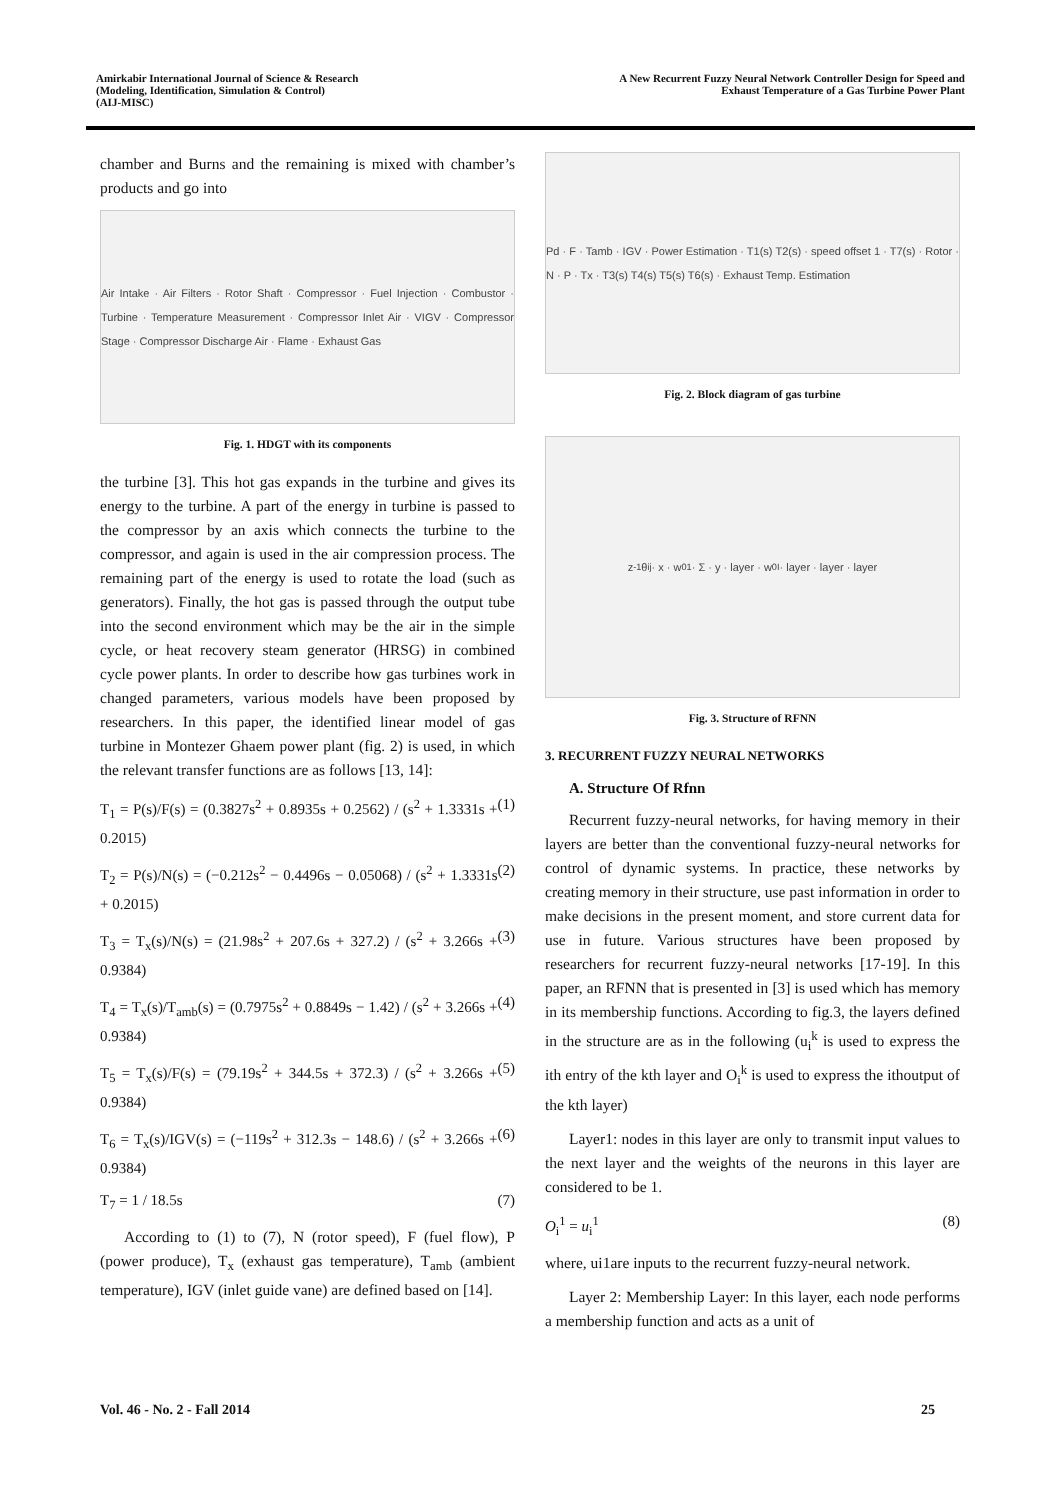Amirkabir International Journal of Science & Research
(Modeling, Identification, Simulation & Control)
(AIJ-MISC)
A New Recurrent Fuzzy Neural Network Controller Design for Speed and
Exhaust Temperature of a Gas Turbine Power Plant
chamber and Burns and the remaining is mixed with chamber’s products and go into
Air Intake · Air Filters · Rotor Shaft · Compressor · Fuel Injection · Combustor · Turbine · Temperature Measurement · Compressor Inlet Air · VIGV · Compressor Stage · Compressor Discharge Air · Flame · Exhaust Gas
Fig. 1. HDGT with its components
the turbine [3]. This hot gas expands in the turbine and gives its energy to the turbine. A part of the energy in turbine is passed to the compressor by an axis which connects the turbine to the compressor, and again is used in the air compression process. The remaining part of the energy is used to rotate the load (such as generators). Finally, the hot gas is passed through the output tube into the second environment which may be the air in the simple cycle, or heat recovery steam generator (HRSG) in combined cycle power plants. In order to describe how gas turbines work in changed parameters, various models have been proposed by researchers. In this paper, the identified linear model of gas turbine in Montezer Ghaem power plant (fig. 2) is used, in which the relevant transfer functions are as follows [13, 14]:
T<sub>1</sub> = P(s)/F(s) = (0.3827s<sup>2</sup> + 0.8935s + 0.2562) / (s<sup>2</sup> + 1.3331s + 0.2015) (1)
T<sub>2</sub> = P(s)/N(s) = (−0.212s<sup>2</sup> − 0.4496s − 0.05068) / (s<sup>2</sup> + 1.3331s + 0.2015) (2)
T<sub>3</sub> = T<sub>x</sub>(s)/N(s) = (21.98s<sup>2</sup> + 207.6s + 327.2) / (s<sup>2</sup> + 3.266s + 0.9384) (3)
T<sub>4</sub> = T<sub>x</sub>(s)/T<sub>amb</sub>(s) = (0.7975s<sup>2</sup> + 0.8849s − 1.42) / (s<sup>2</sup> + 3.266s + 0.9384) (4)
T<sub>5</sub> = T<sub>x</sub>(s)/F(s) = (79.19s<sup>2</sup> + 344.5s + 372.3) / (s<sup>2</sup> + 3.266s + 0.9384) (5)
T<sub>6</sub> = T<sub>x</sub>(s)/IGV(s) = (−119s<sup>2</sup> + 312.3s − 148.6) / (s<sup>2</sup> + 3.266s + 0.9384) (6)
T<sub>7</sub> = 1 / 18.5s (7)
According to (1) to (7), N (rotor speed), F (fuel flow), P (power produce), T<sub>x</sub> (exhaust gas temperature), T<sub>amb</sub> (ambient temperature), IGV (inlet guide vane) are defined based on [14].
Pd · F · Tamb · IGV · Power Estimation · T1(s) T2(s) · speed offset 1 · T7(s) · Rotor · N · P · Tx · T3(s) T4(s) T5(s) T6(s) · Exhaust Temp. Estimation
Fig. 2. Block diagram of gas turbine
z<sup>-1</sup> θ<sub>ij</sub> · x · w<sub>0</sub><sup>1</sup> · Σ · y · layer · w<sub>0</sub><sup>I</sup> · layer · layer · layer
Fig. 3. Structure of RFNN
3. RECURRENT FUZZY NEURAL NETWORKS
A. Structure Of Rfnn
Recurrent fuzzy-neural networks, for having memory in their layers are better than the conventional fuzzy-neural networks for control of dynamic systems. In practice, these networks by creating memory in their structure, use past information in order to make decisions in the present moment, and store current data for use in future. Various structures have been proposed by researchers for recurrent fuzzy-neural networks [17-19]. In this paper, an RFNN that is presented in [3] is used which has memory in its membership functions. According to fig.3, the layers defined in the structure are as in the following (u<sub>i</sub><sup>k</sup> is used to express the ith entry of the kth layer and O<sub>i</sub><sup>k</sup> is used to express the ithoutput of the kth layer)
Layer1: nodes in this layer are only to transmit input values to the next layer and the weights of the neurons in this layer are considered to be 1.
O<sub>i</sub><sup>1</sup> = u<sub>i</sub><sup>1</sup> (8)
where, ui1are inputs to the recurrent fuzzy-neural network.
Layer 2: Membership Layer: In this layer, each node performs a membership function and acts as a unit of
Vol. 46 - No. 2 - Fall 2014 25